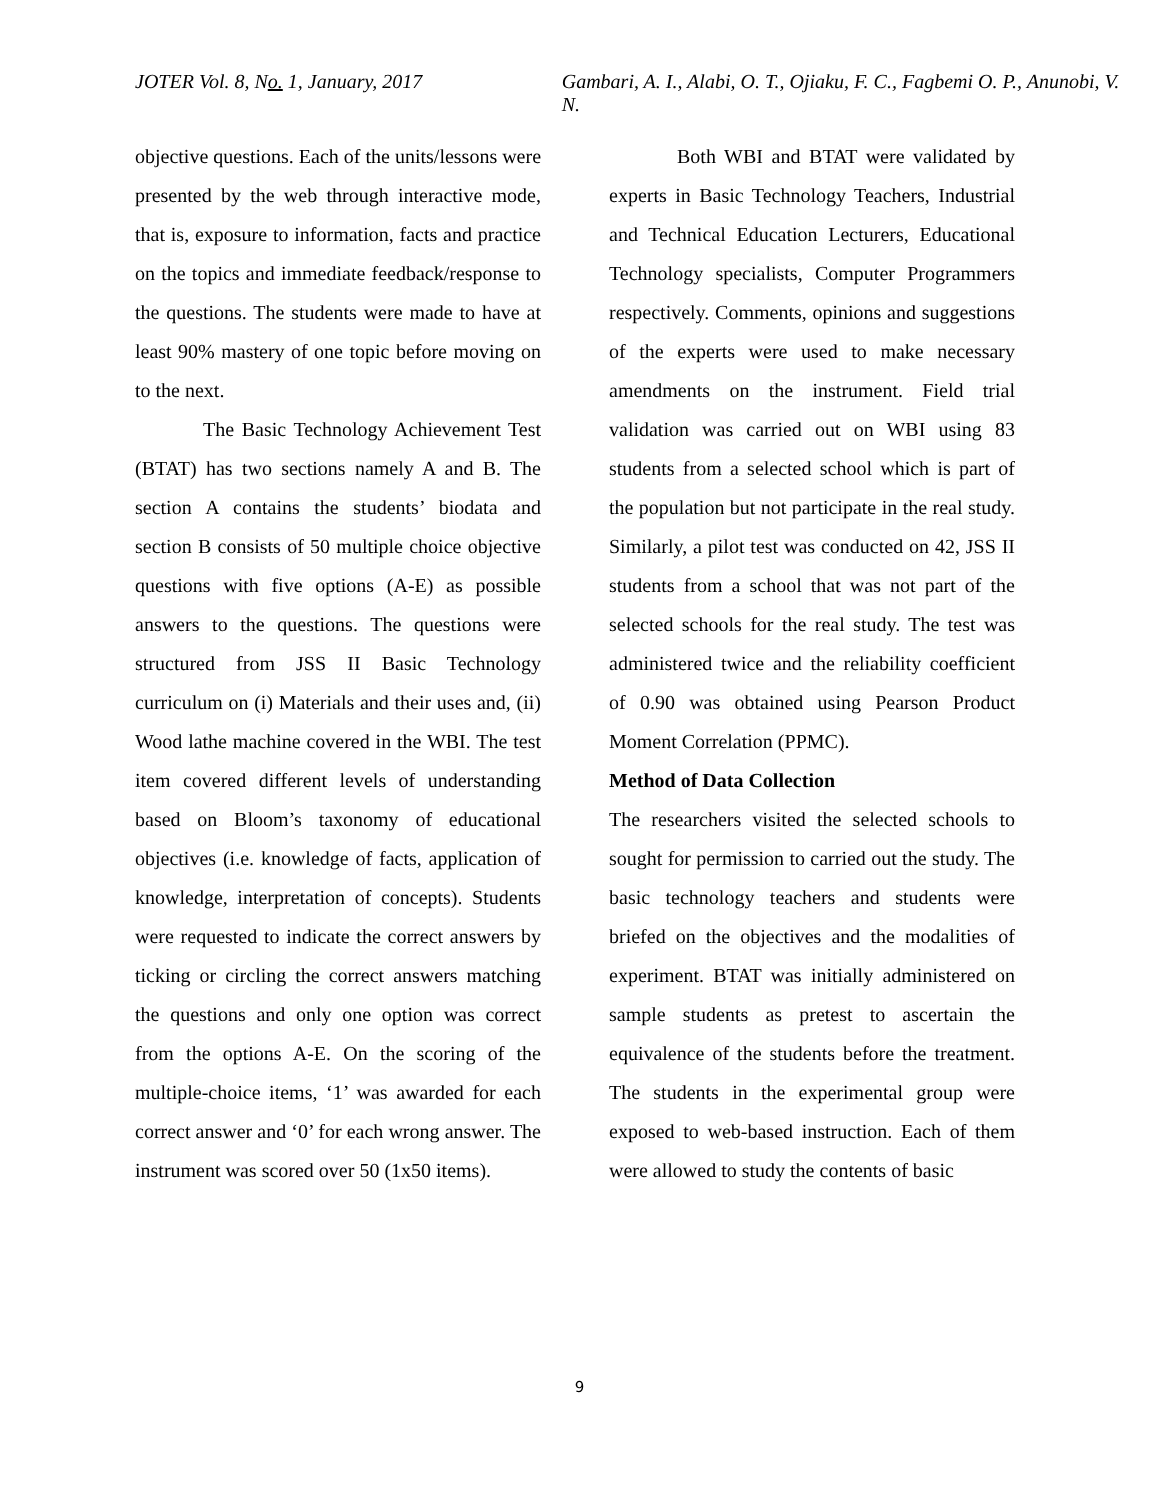JOTER Vol. 8, No. 1, January, 2017 Gambari, A. I., Alabi, O. T., Ojiaku, F. C., Fagbemi O. P., Anunobi, V. N.
objective questions. Each of the units/lessons were presented by the web through interactive mode, that is, exposure to information, facts and practice on the topics and immediate feedback/response to the questions. The students were made to have at least 90% mastery of one topic before moving on to the next.
The Basic Technology Achievement Test (BTAT) has two sections namely A and B. The section A contains the students’ biodata and section B consists of 50 multiple choice objective questions with five options (A-E) as possible answers to the questions. The questions were structured from JSS II Basic Technology curriculum on (i) Materials and their uses and, (ii) Wood lathe machine covered in the WBI. The test item covered different levels of understanding based on Bloom’s taxonomy of educational objectives (i.e. knowledge of facts, application of knowledge, interpretation of concepts). Students were requested to indicate the correct answers by ticking or circling the correct answers matching the questions and only one option was correct from the options A-E. On the scoring of the multiple-choice items, ‘1’ was awarded for each correct answer and ‘0’ for each wrong answer. The instrument was scored over 50 (1x50 items).
Both WBI and BTAT were validated by experts in Basic Technology Teachers, Industrial and Technical Education Lecturers, Educational Technology specialists, Computer Programmers respectively. Comments, opinions and suggestions of the experts were used to make necessary amendments on the instrument. Field trial validation was carried out on WBI using 83 students from a selected school which is part of the population but not participate in the real study. Similarly, a pilot test was conducted on 42, JSS II students from a school that was not part of the selected schools for the real study. The test was administered twice and the reliability coefficient of 0.90 was obtained using Pearson Product Moment Correlation (PPMC).
Method of Data Collection
The researchers visited the selected schools to sought for permission to carried out the study. The basic technology teachers and students were briefed on the objectives and the modalities of experiment. BTAT was initially administered on sample students as pretest to ascertain the equivalence of the students before the treatment. The students in the experimental group were exposed to web-based instruction. Each of them were allowed to study the contents of basic
9